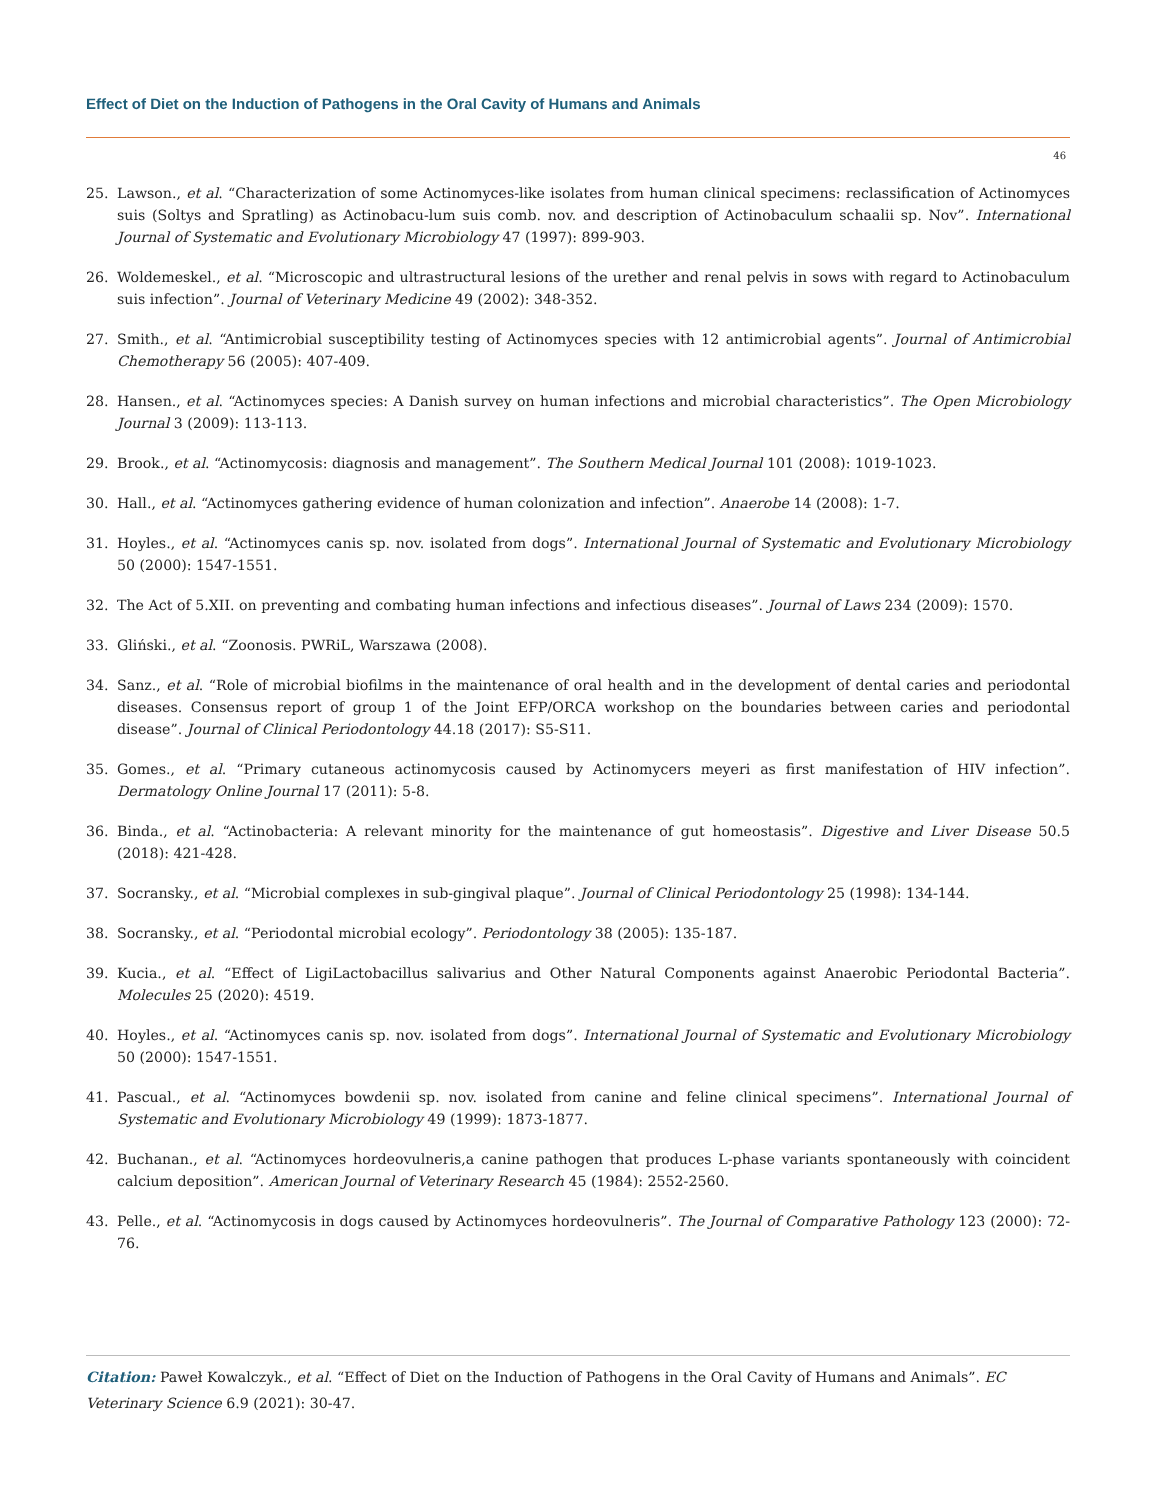Effect of Diet on the Induction of Pathogens in the Oral Cavity of Humans and Animals
46
25. Lawson., et al. “Characterization of some Actinomyces-like isolates from human clinical specimens: reclassification of Actinomyces suis (Soltys and Spratling) as Actinobacu-lum suis comb. nov. and description of Actinobaculum schaalii sp. Nov”. International Journal of Systematic and Evolutionary Microbiology 47 (1997): 899-903.
26. Woldemeskel., et al. “Microscopic and ultrastructural lesions of the urether and renal pelvis in sows with regard to Actinobaculum suis infection”. Journal of Veterinary Medicine 49 (2002): 348-352.
27. Smith., et al. “Antimicrobial susceptibility testing of Actinomyces species with 12 antimicrobial agents”. Journal of Antimicrobial Chemotherapy 56 (2005): 407-409.
28. Hansen., et al. “Actinomyces species: A Danish survey on human infections and microbial characteristics”. The Open Microbiology Journal 3 (2009): 113-113.
29. Brook., et al. “Actinomycosis: diagnosis and management”. The Southern Medical Journal 101 (2008): 1019-1023.
30. Hall., et al. “Actinomyces gathering evidence of human colonization and infection”. Anaerobe 14 (2008): 1-7.
31. Hoyles., et al. “Actinomyces canis sp. nov. isolated from dogs”. International Journal of Systematic and Evolutionary Microbiology 50 (2000): 1547-1551.
32. The Act of 5.XII. on preventing and combating human infections and infectious diseases”. Journal of Laws 234 (2009): 1570.
33. Gliński., et al. “Zoonosis. PWRiL, Warszawa (2008).
34. Sanz., et al. “Role of microbial biofilms in the maintenance of oral health and in the development of dental caries and periodontal diseases. Consensus report of group 1 of the Joint EFP/ORCA workshop on the boundaries between caries and periodontal disease”. Journal of Clinical Periodontology 44.18 (2017): S5-S11.
35. Gomes., et al. “Primary cutaneous actinomycosis caused by Actinomycers meyeri as first manifestation of HIV infection”. Dermatology Online Journal 17 (2011): 5-8.
36. Binda., et al. “Actinobacteria: A relevant minority for the maintenance of gut homeostasis”. Digestive and Liver Disease 50.5 (2018): 421-428.
37. Socransky., et al. “Microbial complexes in sub-gingival plaque”. Journal of Clinical Periodontology 25 (1998): 134-144.
38. Socransky., et al. “Periodontal microbial ecology”. Periodontology 38 (2005): 135-187.
39. Kucia., et al. “Effect of LigiLactobacillus salivarius and Other Natural Components against Anaerobic Periodontal Bacteria”. Molecules 25 (2020): 4519.
40. Hoyles., et al. “Actinomyces canis sp. nov. isolated from dogs”. International Journal of Systematic and Evolutionary Microbiology 50 (2000): 1547-1551.
41. Pascual., et al. “Actinomyces bowdenii sp. nov. isolated from canine and feline clinical specimens”. International Journal of Systematic and Evolutionary Microbiology 49 (1999): 1873-1877.
42. Buchanan., et al. “Actinomyces hordeovulneris,a canine pathogen that produces L-phase variants spontaneously with coincident calcium deposition”. American Journal of Veterinary Research 45 (1984): 2552-2560.
43. Pelle., et al. “Actinomycosis in dogs caused by Actinomyces hordeovulneris”. The Journal of Comparative Pathology 123 (2000): 72-76.
Citation: Paweł Kowalczyk., et al. “Effect of Diet on the Induction of Pathogens in the Oral Cavity of Humans and Animals”. EC Veterinary Science 6.9 (2021): 30-47.